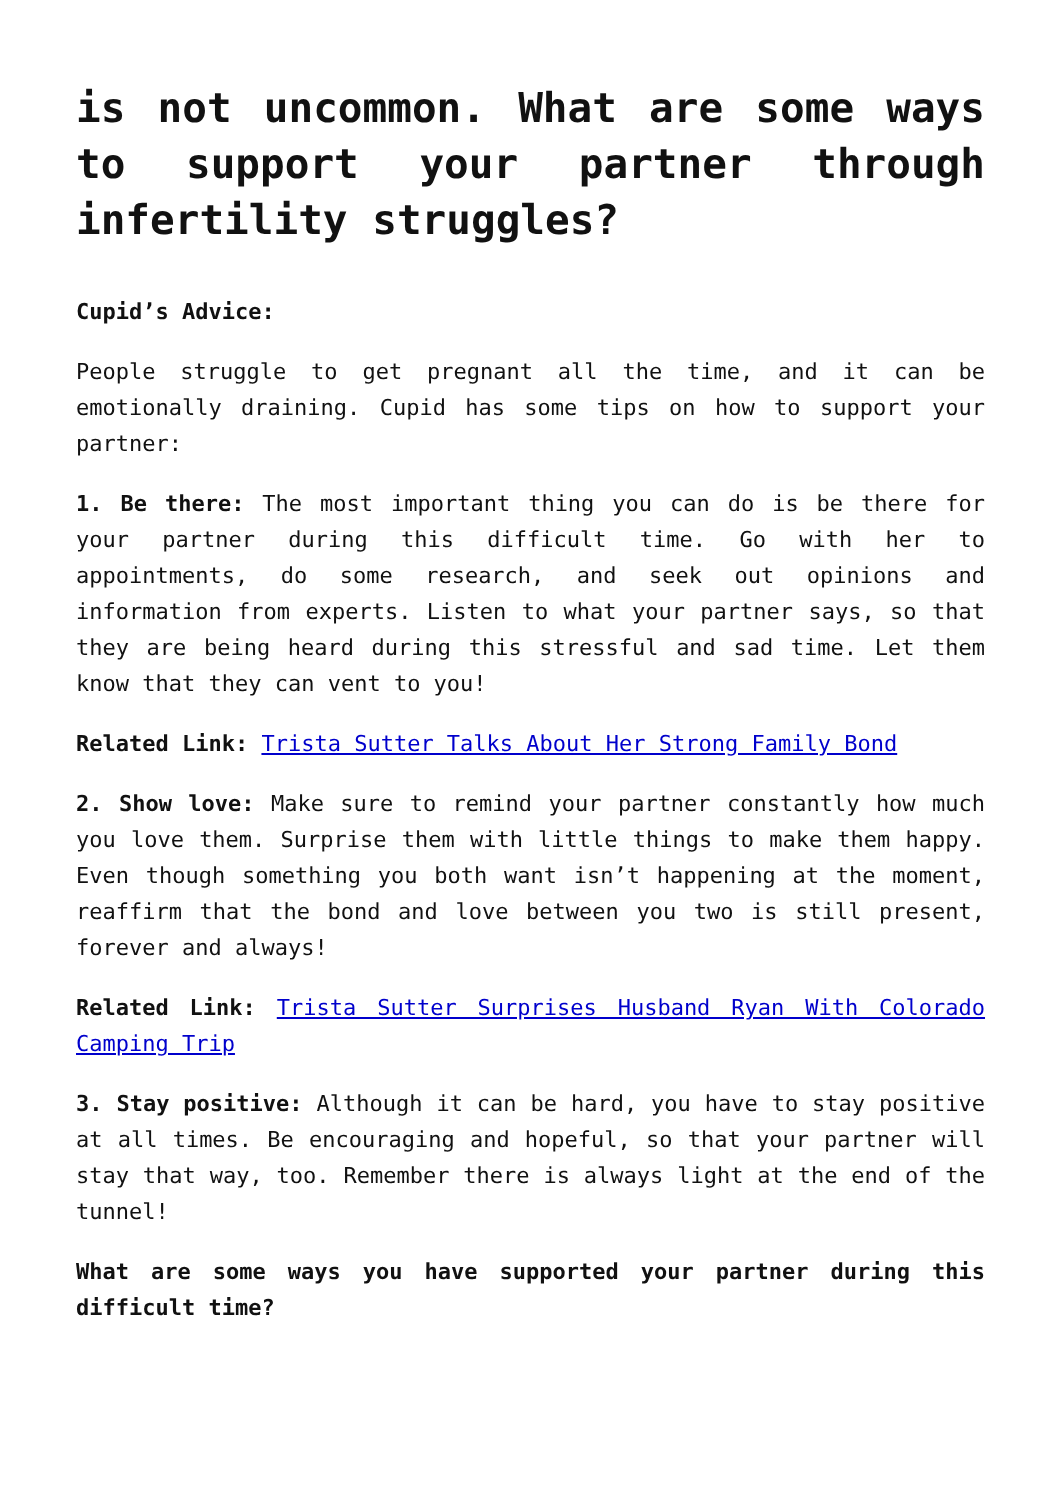is not uncommon. What are some ways to support your partner through infertility struggles?
Cupid’s Advice:
People struggle to get pregnant all the time, and it can be emotionally draining. Cupid has some tips on how to support your partner:
1. Be there: The most important thing you can do is be there for your partner during this difficult time. Go with her to appointments, do some research, and seek out opinions and information from experts. Listen to what your partner says, so that they are being heard during this stressful and sad time. Let them know that they can vent to you!
Related Link: Trista Sutter Talks About Her Strong Family Bond
2. Show love: Make sure to remind your partner constantly how much you love them. Surprise them with little things to make them happy. Even though something you both want isn’t happening at the moment, reaffirm that the bond and love between you two is still present, forever and always!
Related Link: Trista Sutter Surprises Husband Ryan With Colorado Camping Trip
3. Stay positive: Although it can be hard, you have to stay positive at all times. Be encouraging and hopeful, so that your partner will stay that way, too. Remember there is always light at the end of the tunnel!
What are some ways you have supported your partner during this difficult time?